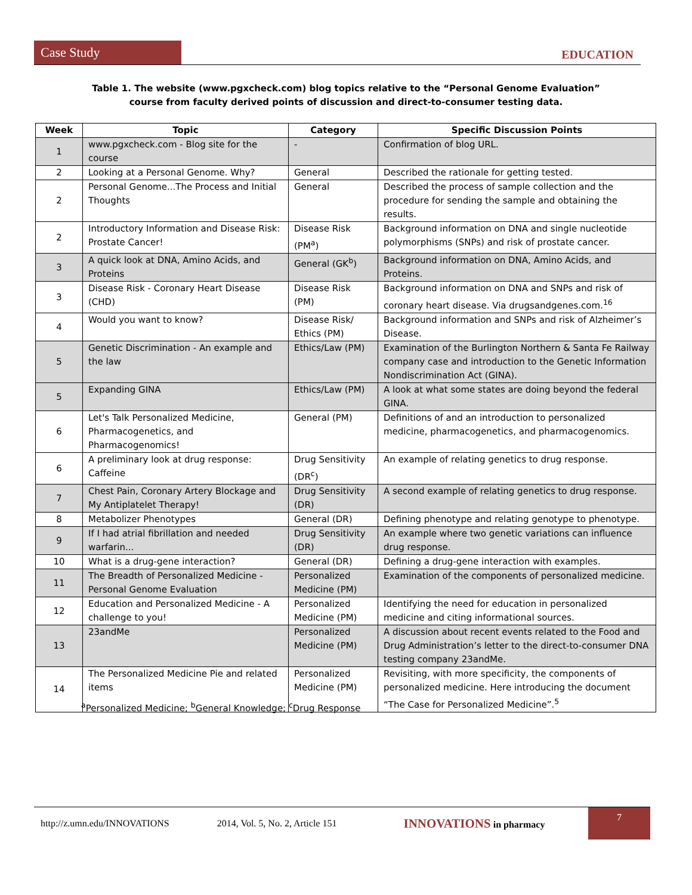Case Study
EDUCATION
Table 1. The website (www.pgxcheck.com) blog topics relative to the “Personal Genome Evaluation”
course from faculty derived points of discussion and direct-to-consumer testing data.
| Week | Topic | Category | Specific Discussion Points |
| --- | --- | --- | --- |
| 1 | www.pgxcheck.com - Blog site for the course | - | Confirmation of blog URL. |
| 2 | Looking at a Personal Genome. Why? | General | Described the rationale for getting tested. |
| 2 | Personal Genome...The Process and Initial Thoughts | General | Described the process of sample collection and the procedure for sending the sample and obtaining the results. |
| 2 | Introductory Information and Disease Risk: Prostate Cancer! | Disease Risk (PM<sup>a</sup>) | Background information on DNA and single nucleotide polymorphisms (SNPs) and risk of prostate cancer. |
| 3 | A quick look at DNA, Amino Acids, and Proteins | General (GK<sup>b</sup>) | Background information on DNA, Amino Acids, and Proteins. |
| 3 | Disease Risk - Coronary Heart Disease (CHD) | Disease Risk (PM) | Background information on DNA and SNPs and risk of coronary heart disease. Via drugsandgenes.com.<sup>16</sup> |
| 4 | Would you want to know? | Disease Risk/ Ethics (PM) | Background information and SNPs and risk of Alzheimer’s Disease. |
| 5 | Genetic Discrimination - An example and the law | Ethics/Law (PM) | Examination of the Burlington Northern & Santa Fe Railway company case and introduction to the Genetic Information Nondiscrimination Act (GINA). |
| 5 | Expanding GINA | Ethics/Law (PM) | A look at what some states are doing beyond the federal GINA. |
| 6 | Let's Talk Personalized Medicine, Pharmacogenetics, and Pharmacogenomics! | General (PM) | Definitions of and an introduction to personalized medicine, pharmacogenetics, and pharmacogenomics. |
| 6 | A preliminary look at drug response: Caffeine | Drug Sensitivity (DR<sup>c</sup>) | An example of relating genetics to drug response. |
| 7 | Chest Pain, Coronary Artery Blockage and My Antiplatelet Therapy! | Drug Sensitivity (DR) | A second example of relating genetics to drug response. |
| 8 | Metabolizer Phenotypes | General (DR) | Defining phenotype and relating genotype to phenotype. |
| 9 | If I had atrial fibrillation and needed warfarin... | Drug Sensitivity (DR) | An example where two genetic variations can influence drug response. |
| 10 | What is a drug-gene interaction? | General (DR) | Defining a drug-gene interaction with examples. |
| 11 | The Breadth of Personalized Medicine - Personal Genome Evaluation | Personalized Medicine (PM) | Examination of the components of personalized medicine. |
| 12 | Education and Personalized Medicine - A challenge to you! | Personalized Medicine (PM) | Identifying the need for education in personalized medicine and citing informational sources. |
| 13 | 23andMe | Personalized Medicine (PM) | A discussion about recent events related to the Food and Drug Administration’s letter to the direct-to-consumer DNA testing company 23andMe. |
| 14 | The Personalized Medicine Pie and related items | Personalized Medicine (PM) | Revisiting, with more specificity, the components of personalized medicine. Here introducing the document “The Case for Personalized Medicine”.<sup>5</sup> |
<sup>a</sup> Personalized Medicine; <sup>b</sup>General Knowledge; <sup>c</sup>Drug Response
http://z.umn.edu/INNOVATIONS 2014, Vol. 5, No. 2, Article 151 INNOVATIONS in pharmacy
7